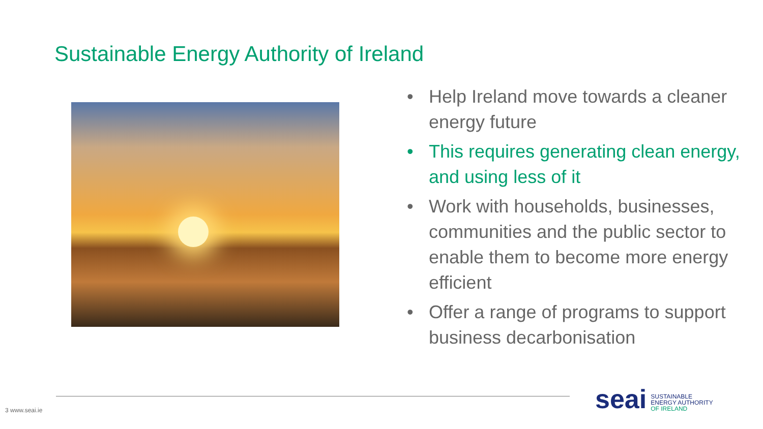Sustainable Energy Authority of Ireland
• Help Ireland move towards a cleaner energy future
• This requires generating clean energy, and using less of it
• Work with households, businesses, communities and the public sector to enable them to become more energy efficient
• Offer a range of programs to support business decarbonisation
3 www.seai.ie
seai
SUSTAINABLE
ENERGY AUTHORITY
OF IRELAND